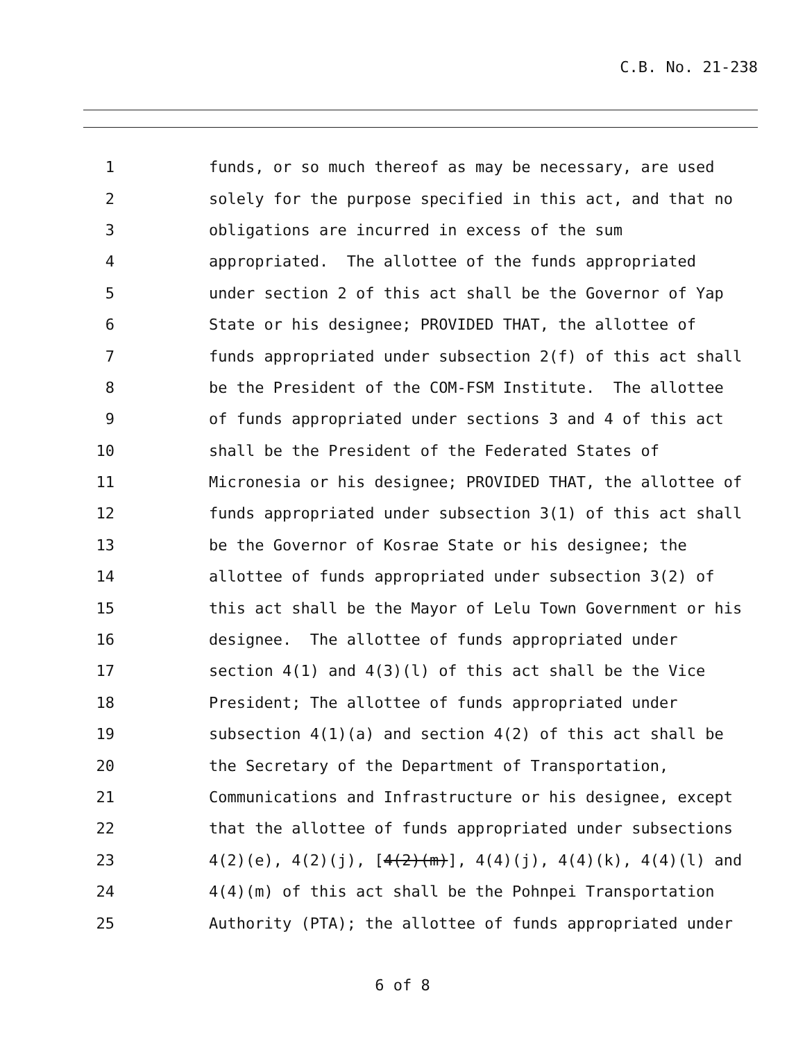C.B. No. 21-238
1 funds, or so much thereof as may be necessary, are used
2 solely for the purpose specified in this act, and that no
3 obligations are incurred in excess of the sum
4 appropriated. The allottee of the funds appropriated
5 under section 2 of this act shall be the Governor of Yap
6 State or his designee; PROVIDED THAT, the allottee of
7 funds appropriated under subsection 2(f) of this act shall
8 be the President of the COM-FSM Institute. The allottee
9 of funds appropriated under sections 3 and 4 of this act
10 shall be the President of the Federated States of
11 Micronesia or his designee; PROVIDED THAT, the allottee of
12 funds appropriated under subsection 3(1) of this act shall
13 be the Governor of Kosrae State or his designee; the
14 allottee of funds appropriated under subsection 3(2) of
15 this act shall be the Mayor of Lelu Town Government or his
16 designee. The allottee of funds appropriated under
17 section 4(1) and 4(3)(l) of this act shall be the Vice
18 President; The allottee of funds appropriated under
19 subsection 4(1)(a) and section 4(2) of this act shall be
20 the Secretary of the Department of Transportation,
21 Communications and Infrastructure or his designee, except
22 that the allottee of funds appropriated under subsections
23 4(2)(e), 4(2)(j), [4(2)(m)], 4(4)(j), 4(4)(k), 4(4)(l) and
24 4(4)(m) of this act shall be the Pohnpei Transportation
25 Authority (PTA); the allottee of funds appropriated under
6 of 8